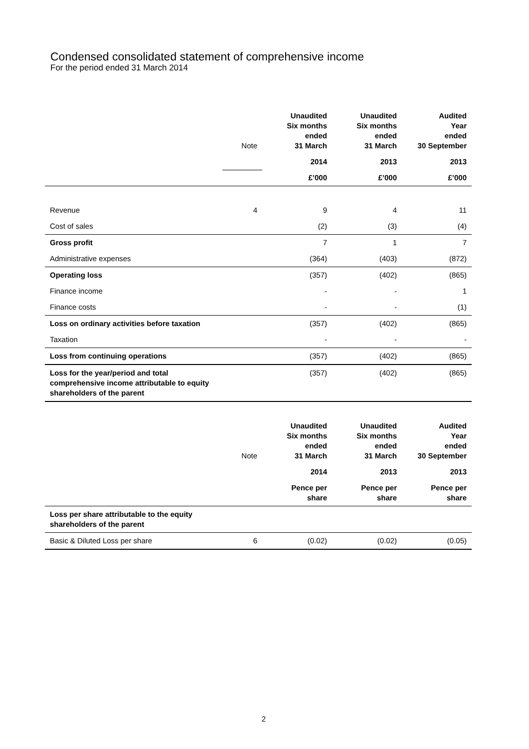Condensed consolidated statement of comprehensive income
For the period ended 31 March 2014
| | Note | Unaudited Six months ended 31 March | Unaudited Six months ended 31 March | Audited Year ended 30 September |
| | | 2014 | 2013 | 2013 |
| | | £’000 | £’000 | £’000 |
| Revenue | 4 | 9 | 4 | 11 |
| Cost of sales | | (2) | (3) | (4) |
| Gross profit | | 7 | 1 | 7 |
| Administrative expenses | | (364) | (403) | (872) |
| Operating loss | | (357) | (402) | (865) |
| Finance income | | - | - | 1 |
| Finance costs | | - | - | (1) |
| Loss on ordinary activities before taxation | | (357) | (402) | (865) |
| Taxation | | - | - | - |
| Loss from continuing operations | | (357) | (402) | (865) |
| Loss for the year/period and total comprehensive income attributable to equity shareholders of the parent | | (357) | (402) | (865) |
| | Note | Unaudited Six months ended 31 March | Unaudited Six months ended 31 March | Audited Year ended 30 September |
| | | 2014 | 2013 | 2013 |
| | | Pence per share | Pence per share | Pence per share |
| Loss per share attributable to the equity shareholders of the parent | | | | |
| Basic & Diluted Loss per share | 6 | (0.02) | (0.02) | (0.05) |
2